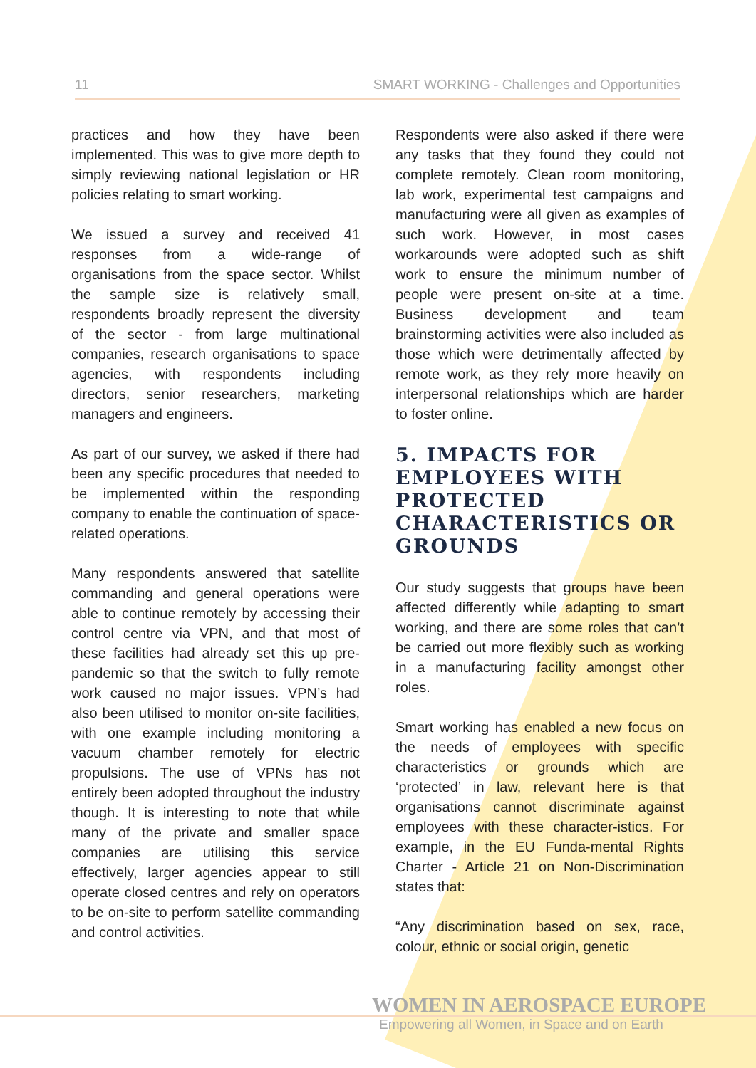11 SMART WORKING - Challenges and Opportunities
practices and how they have been implemented. This was to give more depth to simply reviewing national legislation or HR policies relating to smart working.
We issued a survey and received 41 responses from a wide-range of organisations from the space sector. Whilst the sample size is relatively small, respondents broadly represent the diversity of the sector - from large multinational companies, research organisations to space agencies, with respondents including directors, senior researchers, marketing managers and engineers.
As part of our survey, we asked if there had been any specific procedures that needed to be implemented within the responding company to enable the continuation of space-related operations.
Many respondents answered that satellite commanding and general operations were able to continue remotely by accessing their control centre via VPN, and that most of these facilities had already set this up pre-pandemic so that the switch to fully remote work caused no major issues. VPN’s had also been utilised to monitor on-site facilities, with one example including monitoring a vacuum chamber remotely for electric propulsions. The use of VPNs has not entirely been adopted throughout the industry though. It is interesting to note that while many of the private and smaller space companies are utilising this service effectively, larger agencies appear to still operate closed centres and rely on operators to be on-site to perform satellite commanding and control activities.
Respondents were also asked if there were any tasks that they found they could not complete remotely. Clean room monitoring, lab work, experimental test campaigns and manufacturing were all given as examples of such work. However, in most cases workarounds were adopted such as shift work to ensure the minimum number of people were present on-site at a time. Business development and team brainstorming activities were also included as those which were detrimentally affected by remote work, as they rely more heavily on interpersonal relationships which are harder to foster online.
5. IMPACTS FOR EMPLOYEES WITH PROTECTED CHARACTERISTICS OR GROUNDS
Our study suggests that groups have been affected differently while adapting to smart working, and there are some roles that can’t be carried out more flexibly such as working in a manufacturing facility amongst other roles.
Smart working has enabled a new focus on the needs of employees with specific characteristics or grounds which are ‘protected’ in law, relevant here is that organisations cannot discriminate against employees with these character-istics. For example, in the EU Funda-mental Rights Charter - Article 21 on Non-Discrimination states that:
“Any discrimination based on sex, race, colour, ethnic or social origin, genetic
WOMEN IN AEROSPACE EUROPE
Empowering all Women, in Space and on Earth